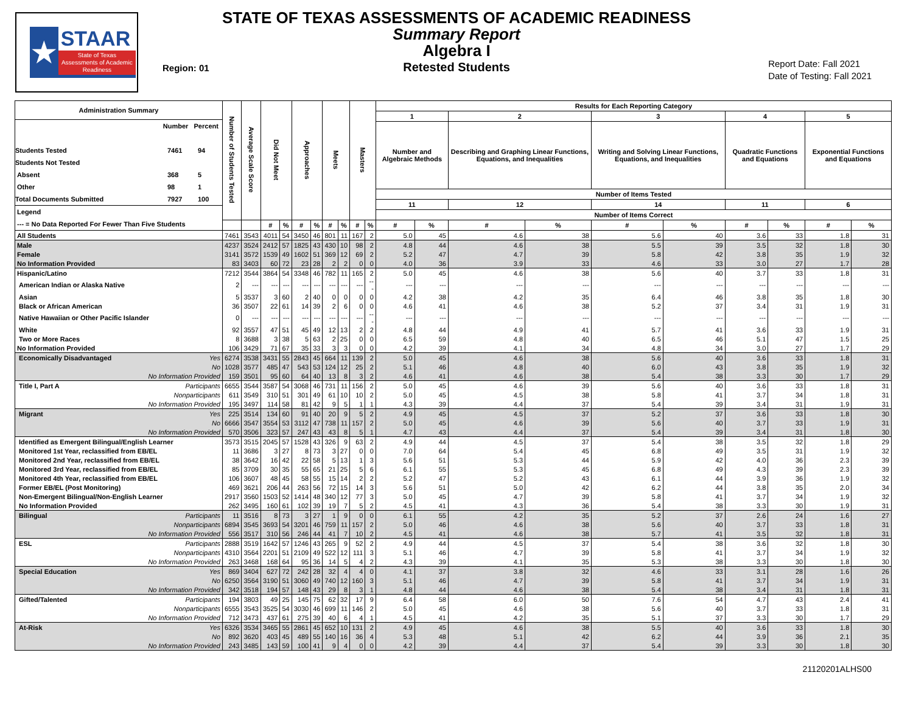★
STAAR
State of Texas Assessments of Academic Readiness
STATE OF TEXAS ASSESSMENTS OF ACADEMIC READINESS
Summary Report
Algebra I
Retested Students
Region: 01
Report Date: Fall 2021
Date of Testing: Fall 2021
| Administration Summary Number Percent Students Tested 7461 94 Students Not Tested Absent 368 5 Other 98 1 Total Documents Submitted 7927 100 Legend --- = No Data Reported For Fewer Than Five Students | Number of Students Tested | Average Scale Score | Did Not Meet | | Approaches | | Meets | | Masters | | Results for Each Reporting Category | | | | | | | | | |
| --- | --- | --- | --- | --- | --- | --- | --- | --- | --- | --- | --- | --- | --- | --- | --- | --- | --- | --- | --- | --- |
| | | | | | | | | | | | 1 | | 2 | | 3 | | 4 | | 5 | |
| | | | | | | | | | | | Number and Algebraic Methods | | Describing and Graphing Linear Functions, Equations, and Inequalities | | Writing and Solving Linear Functions, Equations, and Inequalities | | Quadratic Functions and Equations | | Exponential Functions and Equations | |
| | | | | | | | | | | | Number of Items Tested | | | | | | | | | |
| | | | | | | | | | | | 11 | | 12 | | 14 | | 11 | | 6 | |
| | | | | | | | | | | | Number of Items Correct | | | | | | | | | |
| | | | # | % | # | % | # | % | # | % | # | % | # | % | # | % | # | % | # | % |
| All Students | 7461 | 3543 | 4011 | 54 | 3450 | 46 | 801 | 11 | 167 | 2 | 5.0 | 45 | 4.6 | 38 | 5.6 | 40 | 3.6 | 33 | 1.8 | 31 |
| Male | 4237 | 3524 | 2412 | 57 | 1825 | 43 | 430 | 10 | 98 | 2 | 4.8 | 44 | 4.6 | 38 | 5.5 | 39 | 3.5 | 32 | 1.8 | 30 |
| Female | 3141 | 3572 | 1539 | 49 | 1602 | 51 | 369 | 12 | 69 | 2 | 5.2 | 47 | 4.7 | 39 | 5.8 | 42 | 3.8 | 35 | 1.9 | 32 |
| No Information Provided | 83 | 3403 | 60 | 72 | 23 | 28 | 2 | 2 | 0 | 0 | 4.0 | 36 | 3.9 | 33 | 4.6 | 33 | 3.0 | 27 | 1.7 | 28 |
| Hispanic/Latino | 7212 | 3544 | 3864 | 54 | 3348 | 46 | 782 | 11 | 165 | 2 | 5.0 | 45 | 4.6 | 38 | 5.6 | 40 | 3.7 | 33 | 1.8 | 31 |
| American Indian or Alaska Native | 2 | --- | --- | --- | --- | --- | --- | --- | --- | --- | --- | --- | --- | --- | --- | --- | --- | --- | --- | --- |
| Asian | 5 | 3537 | 3 | 60 | 2 | 40 | 0 | 0 | 0 | 0 | 4.2 | 38 | 4.2 | 35 | 6.4 | 46 | 3.8 | 35 | 1.8 | 30 |
| Black or African American | 36 | 3507 | 22 | 61 | 14 | 39 | 2 | 6 | 0 | 0 | 4.6 | 41 | 4.6 | 38 | 5.2 | 37 | 3.4 | 31 | 1.9 | 31 |
| Native Hawaiian or Other Pacific Islander | 0 | --- | --- | --- | --- | --- | --- | --- | --- | --- | --- | --- | --- | --- | --- | --- | --- | --- | --- | --- |
| White | 92 | 3557 | 47 | 51 | 45 | 49 | 12 | 13 | 2 | 2 | 4.8 | 44 | 4.9 | 41 | 5.7 | 41 | 3.6 | 33 | 1.9 | 31 |
| Two or More Races | 8 | 3688 | 3 | 38 | 5 | 63 | 2 | 25 | 0 | 0 | 6.5 | 59 | 4.8 | 40 | 6.5 | 46 | 5.1 | 47 | 1.5 | 25 |
| No Information Provided | 106 | 3429 | 71 | 67 | 35 | 33 | 3 | 3 | 0 | 0 | 4.2 | 39 | 4.1 | 34 | 4.8 | 34 | 3.0 | 27 | 1.7 | 29 |
| Economically Disadvantaged Yes | 6274 | 3538 | 3431 | 55 | 2843 | 45 | 664 | 11 | 139 | 2 | 5.0 | 45 | 4.6 | 38 | 5.6 | 40 | 3.6 | 33 | 1.8 | 31 |
| No | 1028 | 3577 | 485 | 47 | 543 | 53 | 124 | 12 | 25 | 2 | 5.1 | 46 | 4.8 | 40 | 6.0 | 43 | 3.8 | 35 | 1.9 | 32 |
| No Information Provided | 159 | 3501 | 95 | 60 | 64 | 40 | 13 | 8 | 3 | 2 | 4.6 | 41 | 4.6 | 38 | 5.4 | 38 | 3.3 | 30 | 1.7 | 29 |
| Title I, Part A Participants | 6655 | 3544 | 3587 | 54 | 3068 | 46 | 731 | 11 | 156 | 2 | 5.0 | 45 | 4.6 | 39 | 5.6 | 40 | 3.6 | 33 | 1.8 | 31 |
| Nonparticipants | 611 | 3549 | 310 | 51 | 301 | 49 | 61 | 10 | 10 | 2 | 5.0 | 45 | 4.5 | 38 | 5.8 | 41 | 3.7 | 34 | 1.8 | 31 |
| No Information Provided | 195 | 3497 | 114 | 58 | 81 | 42 | 9 | 5 | 1 | 1 | 4.3 | 39 | 4.4 | 37 | 5.4 | 39 | 3.4 | 31 | 1.9 | 31 |
| Migrant Yes | 225 | 3514 | 134 | 60 | 91 | 40 | 20 | 9 | 5 | 2 | 4.9 | 45 | 4.5 | 37 | 5.2 | 37 | 3.6 | 33 | 1.8 | 30 |
| No | 6666 | 3547 | 3554 | 53 | 3112 | 47 | 738 | 11 | 157 | 2 | 5.0 | 45 | 4.6 | 39 | 5.6 | 40 | 3.7 | 33 | 1.9 | 31 |
| No Information Provided | 570 | 3506 | 323 | 57 | 247 | 43 | 43 | 8 | 5 | 1 | 4.7 | 43 | 4.4 | 37 | 5.4 | 39 | 3.4 | 31 | 1.8 | 30 |
| Identified as Emergent Bilingual/English Learner | 3573 | 3515 | 2045 | 57 | 1528 | 43 | 326 | 9 | 63 | 2 | 4.9 | 44 | 4.5 | 37 | 5.4 | 38 | 3.5 | 32 | 1.8 | 29 |
| Monitored 1st Year, reclassified from EB/EL | 11 | 3686 | 3 | 27 | 8 | 73 | 3 | 27 | 0 | 0 | 7.0 | 64 | 5.4 | 45 | 6.8 | 49 | 3.5 | 31 | 1.9 | 32 |
| Monitored 2nd Year, reclassified from EB/EL | 38 | 3642 | 16 | 42 | 22 | 58 | 5 | 13 | 1 | 3 | 5.6 | 51 | 5.3 | 44 | 5.9 | 42 | 4.0 | 36 | 2.3 | 39 |
| Monitored 3rd Year, reclassified from EB/EL | 85 | 3709 | 30 | 35 | 55 | 65 | 21 | 25 | 5 | 6 | 6.1 | 55 | 5.3 | 45 | 6.8 | 49 | 4.3 | 39 | 2.3 | 39 |
| Monitored 4th Year, reclassified from EB/EL | 106 | 3607 | 48 | 45 | 58 | 55 | 15 | 14 | 2 | 2 | 5.2 | 47 | 5.2 | 43 | 6.1 | 44 | 3.9 | 36 | 1.9 | 32 |
| Former EB/EL (Post Monitoring) | 469 | 3621 | 206 | 44 | 263 | 56 | 72 | 15 | 14 | 3 | 5.6 | 51 | 5.0 | 42 | 6.2 | 44 | 3.8 | 35 | 2.0 | 34 |
| Non-Emergent Bilingual/Non-English Learner | 2917 | 3560 | 1503 | 52 | 1414 | 48 | 340 | 12 | 77 | 3 | 5.0 | 45 | 4.7 | 39 | 5.8 | 41 | 3.7 | 34 | 1.9 | 32 |
| No Information Provided | 262 | 3495 | 160 | 61 | 102 | 39 | 19 | 7 | 5 | 2 | 4.5 | 41 | 4.3 | 36 | 5.4 | 38 | 3.3 | 30 | 1.9 | 31 |
| Bilingual Participants | 11 | 3516 | 8 | 73 | 3 | 27 | 1 | 9 | 0 | 0 | 6.1 | 55 | 4.2 | 35 | 5.2 | 37 | 2.6 | 24 | 1.6 | 27 |
| Nonparticipants | 6894 | 3545 | 3693 | 54 | 3201 | 46 | 759 | 11 | 157 | 2 | 5.0 | 46 | 4.6 | 38 | 5.6 | 40 | 3.7 | 33 | 1.8 | 31 |
| No Information Provided | 556 | 3517 | 310 | 56 | 246 | 44 | 41 | 7 | 10 | 2 | 4.5 | 41 | 4.6 | 38 | 5.7 | 41 | 3.5 | 32 | 1.8 | 31 |
| ESL Participants | 2888 | 3519 | 1642 | 57 | 1246 | 43 | 265 | 9 | 52 | 2 | 4.9 | 44 | 4.5 | 37 | 5.4 | 38 | 3.6 | 32 | 1.8 | 30 |
| Nonparticipants | 4310 | 3564 | 2201 | 51 | 2109 | 49 | 522 | 12 | 111 | 3 | 5.1 | 46 | 4.7 | 39 | 5.8 | 41 | 3.7 | 34 | 1.9 | 32 |
| No Information Provided | 263 | 3468 | 168 | 64 | 95 | 36 | 14 | 5 | 4 | 2 | 4.3 | 39 | 4.1 | 35 | 5.3 | 38 | 3.3 | 30 | 1.8 | 30 |
| Special Education Yes | 869 | 3404 | 627 | 72 | 242 | 28 | 32 | 4 | 4 | 0 | 4.1 | 37 | 3.8 | 32 | 4.6 | 33 | 3.1 | 28 | 1.6 | 26 |
| No | 6250 | 3564 | 3190 | 51 | 3060 | 49 | 740 | 12 | 160 | 3 | 5.1 | 46 | 4.7 | 39 | 5.8 | 41 | 3.7 | 34 | 1.9 | 31 |
| No Information Provided | 342 | 3518 | 194 | 57 | 148 | 43 | 29 | 8 | 3 | 1 | 4.8 | 44 | 4.6 | 38 | 5.4 | 38 | 3.4 | 31 | 1.8 | 31 |
| Gifted/Talented Participants | 194 | 3803 | 49 | 25 | 145 | 75 | 62 | 32 | 17 | 9 | 6.4 | 58 | 6.0 | 50 | 7.6 | 54 | 4.7 | 43 | 2.4 | 41 |
| Nonparticipants | 6555 | 3543 | 3525 | 54 | 3030 | 46 | 699 | 11 | 146 | 2 | 5.0 | 45 | 4.6 | 38 | 5.6 | 40 | 3.7 | 33 | 1.8 | 31 |
| No Information Provided | 712 | 3473 | 437 | 61 | 275 | 39 | 40 | 6 | 4 | 1 | 4.5 | 41 | 4.2 | 35 | 5.1 | 37 | 3.3 | 30 | 1.7 | 29 |
| At-Risk Yes | 6326 | 3534 | 3465 | 55 | 2861 | 45 | 652 | 10 | 131 | 2 | 4.9 | 45 | 4.6 | 38 | 5.5 | 40 | 3.6 | 33 | 1.8 | 30 |
| No | 892 | 3620 | 403 | 45 | 489 | 55 | 140 | 16 | 36 | 4 | 5.3 | 48 | 5.1 | 42 | 6.2 | 44 | 3.9 | 36 | 2.1 | 35 |
| No Information Provided | 243 | 3485 | 143 | 59 | 100 | 41 | 9 | 4 | 0 | 0 | 4.2 | 39 | 4.4 | 37 | 5.4 | 39 | 3.3 | 30 | 1.8 | 30 |
21120201ALHS00